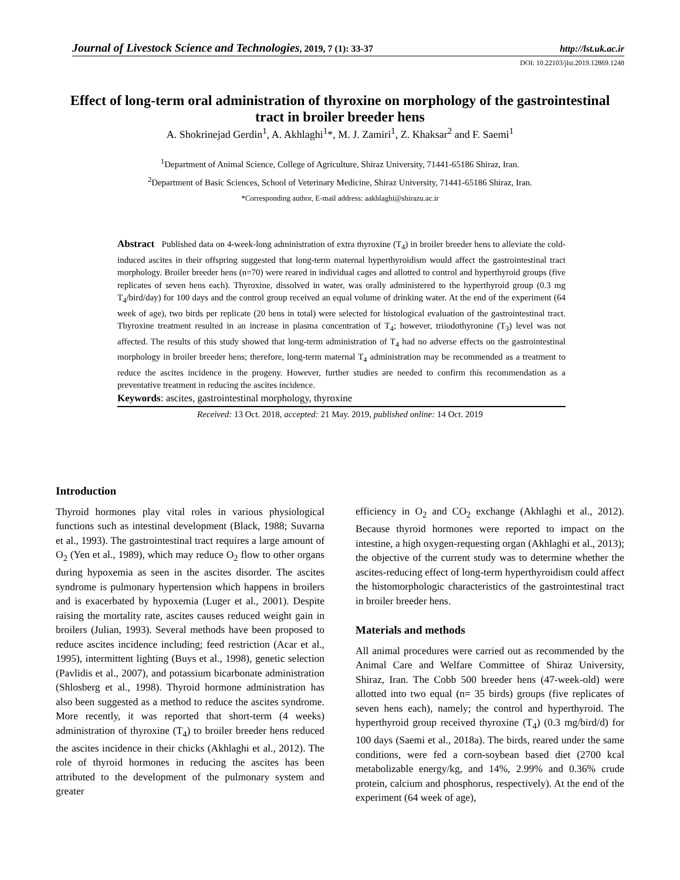Journal of Livestock Science and Technologies, 2019, 7 (1): 33-37 http://lst.uk.ac.ir
DOI: 10.22103/jlst.2019.12869.1248
Effect of long-term oral administration of thyroxine on morphology of the gastrointestinal tract in broiler breeder hens
A. Shokrinejad Gerdin<sup>1</sup>, A. Akhlaghi<sup>1</sup>*, M. J. Zamiri<sup>1</sup>, Z. Khaksar<sup>2</sup> and F. Saemi<sup>1</sup>
<sup>1</sup> Department of Animal Science, College of Agriculture, Shiraz University, 71441-65186 Shiraz, Iran.
<sup>2</sup> Department of Basic Sciences, School of Veterinary Medicine, Shiraz University, 71441-65186 Shiraz, Iran.
*Corresponding author, E-mail address: aakhlaghi@shirazu.ac.ir
Abstract Published data on 4-week-long administration of extra thyroxine (T<sub>4</sub>) in broiler breeder hens to alleviate the cold-induced ascites in their offspring suggested that long-term maternal hyperthyroidism would affect the gastrointestinal tract morphology. Broiler breeder hens (n=70) were reared in individual cages and allotted to control and hyperthyroid groups (five replicates of seven hens each). Thyroxine, dissolved in water, was orally administered to the hyperthyroid group (0.3 mg T<sub>4</sub>/bird/day) for 100 days and the control group received an equal volume of drinking water. At the end of the experiment (64 week of age), two birds per replicate (20 hens in total) were selected for histological evaluation of the gastrointestinal tract. Thyroxine treatment resulted in an increase in plasma concentration of T<sub>4</sub>; however, triiodothyronine (T<sub>3</sub>) level was not affected. The results of this study showed that long-term administration of T<sub>4</sub> had no adverse effects on the gastrointestinal morphology in broiler breeder hens; therefore, long-term maternal T<sub>4</sub> administration may be recommended as a treatment to reduce the ascites incidence in the progeny. However, further studies are needed to confirm this recommendation as a preventative treatment in reducing the ascites incidence.
Keywords: ascites, gastrointestinal morphology, thyroxine
Received: 13 Oct. 2018, accepted: 21 May. 2019, published online: 14 Oct. 2019
Introduction
Thyroid hormones play vital roles in various physiological functions such as intestinal development (Black, 1988; Suvarna et al., 1993). The gastrointestinal tract requires a large amount of O<sub>2</sub> (Yen et al., 1989), which may reduce O<sub>2</sub> flow to other organs during hypoxemia as seen in the ascites disorder. The ascites syndrome is pulmonary hypertension which happens in broilers and is exacerbated by hypoxemia (Luger et al., 2001). Despite raising the mortality rate, ascites causes reduced weight gain in broilers (Julian, 1993). Several methods have been proposed to reduce ascites incidence including; feed restriction (Acar et al., 1995), intermittent lighting (Buys et al., 1998), genetic selection (Pavlidis et al., 2007), and potassium bicarbonate administration (Shlosberg et al., 1998). Thyroid hormone administration has also been suggested as a method to reduce the ascites syndrome. More recently, it was reported that short-term (4 weeks) administration of thyroxine (T<sub>4</sub>) to broiler breeder hens reduced the ascites incidence in their chicks (Akhlaghi et al., 2012). The role of thyroid hormones in reducing the ascites has been attributed to the development of the pulmonary system and greater
efficiency in O<sub>2</sub> and CO<sub>2</sub> exchange (Akhlaghi et al., 2012). Because thyroid hormones were reported to impact on the intestine, a high oxygen-requesting organ (Akhlaghi et al., 2013); the objective of the current study was to determine whether the ascites-reducing effect of long-term hyperthyroidism could affect the histomorphologic characteristics of the gastrointestinal tract in broiler breeder hens.
Materials and methods
All animal procedures were carried out as recommended by the Animal Care and Welfare Committee of Shiraz University, Shiraz, Iran. The Cobb 500 breeder hens (47-week-old) were allotted into two equal (n= 35 birds) groups (five replicates of seven hens each), namely; the control and hyperthyroid. The hyperthyroid group received thyroxine (T<sub>4</sub>) (0.3 mg/bird/d) for 100 days (Saemi et al., 2018a). The birds, reared under the same conditions, were fed a corn-soybean based diet (2700 kcal metabolizable energy/kg, and 14%, 2.99% and 0.36% crude protein, calcium and phosphorus, respectively). At the end of the experiment (64 week of age),